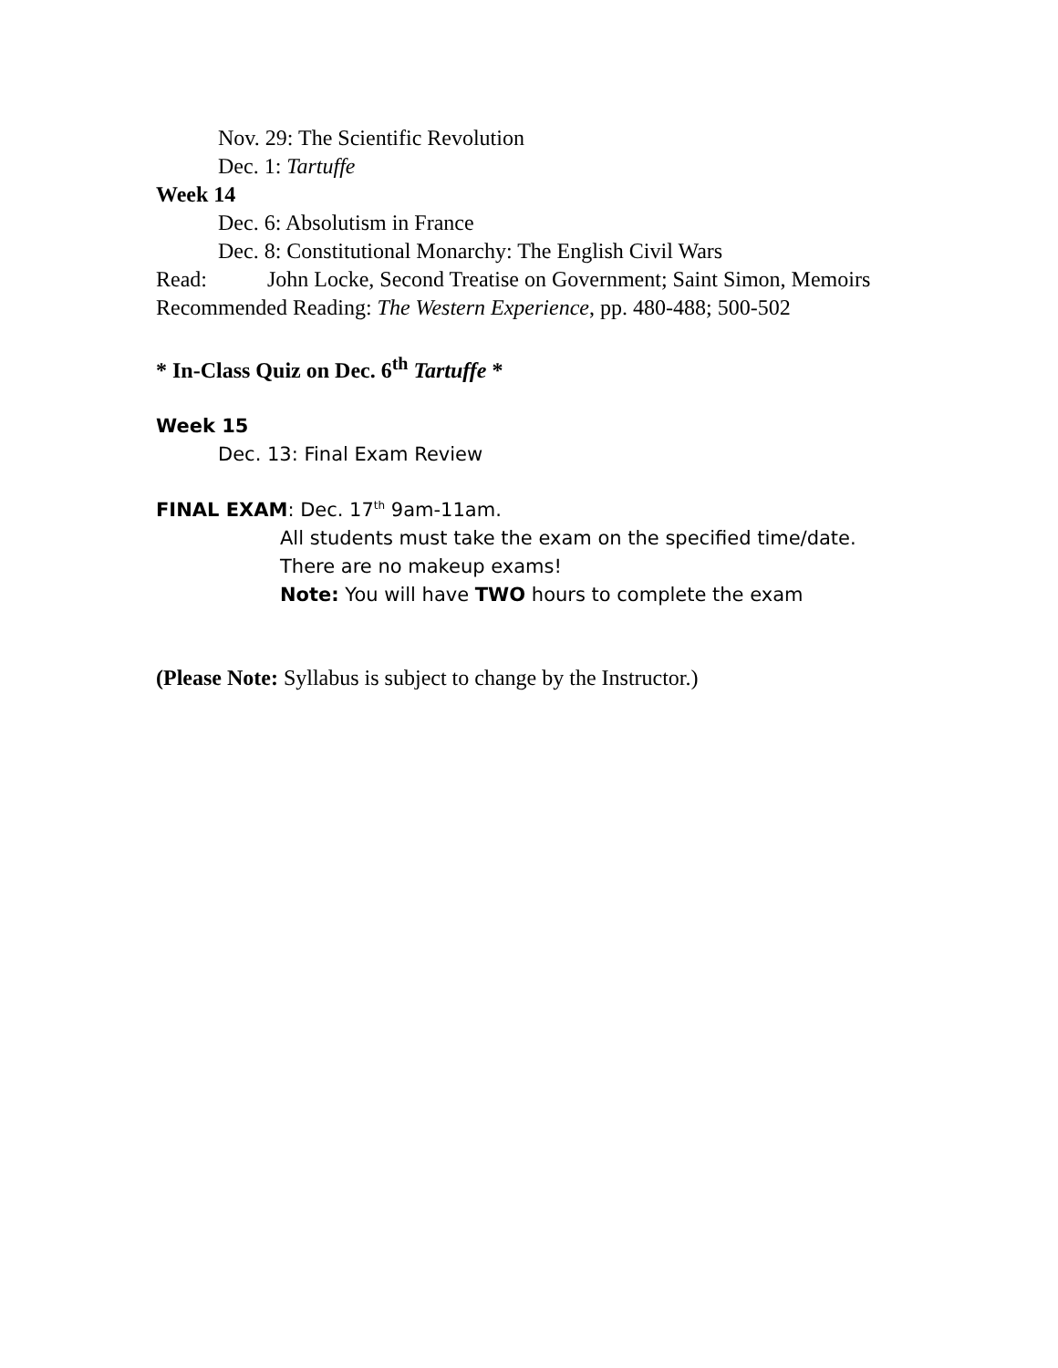Nov. 29: The Scientific Revolution
Dec. 1: Tartuffe
Week 14
Dec. 6: Absolutism in France
Dec. 8: Constitutional Monarchy: The English Civil Wars
Read: John Locke, Second Treatise on Government; Saint Simon, Memoirs
Recommended Reading: The Western Experience, pp. 480-488; 500-502
* In-Class Quiz on Dec. 6<sup>th</sup> Tartuffe *
Week 15
Dec. 13: Final Exam Review
FINAL EXAM: Dec. 17<sup>th</sup> 9am-11am.
All students must take the exam on the specified time/date.
There are no makeup exams!
Note: You will have TWO hours to complete the exam
(Please Note: Syllabus is subject to change by the Instructor.)